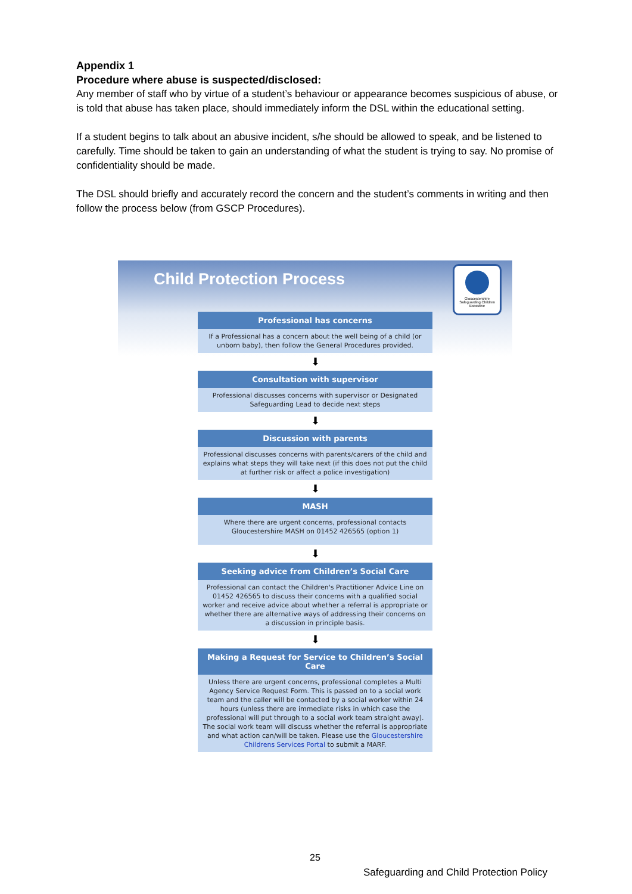Appendix 1
Procedure where abuse is suspected/disclosed:
Any member of staff who by virtue of a student’s behaviour or appearance becomes suspicious of abuse, or is told that abuse has taken place, should immediately inform the DSL within the educational setting.
If a student begins to talk about an abusive incident, s/he should be allowed to speak, and be listened to carefully. Time should be taken to gain an understanding of what the student is trying to say. No promise of confidentiality should be made.
The DSL should briefly and accurately record the concern and the student’s comments in writing and then follow the process below (from GSCP Procedures).
Child Protection Process
Gloucestershire Safeguarding Children Executive
Professional has concerns
If a Professional has a concern about the well being of a child (or unborn baby), then follow the General Procedures provided.
⬇
Consultation with supervisor
Professional discusses concerns with supervisor or Designated Safeguarding Lead to decide next steps
⬇
Discussion with parents
Professional discusses concerns with parents/carers of the child and explains what steps they will take next (if this does not put the child at further risk or affect a police investigation)
⬇
MASH
Where there are urgent concerns, professional contacts Gloucestershire MASH on 01452 426565 (option 1)
⬇
Seeking advice from Children’s Social Care
Professional can contact the Children's Practitioner Advice Line on 01452 426565 to discuss their concerns with a qualified social worker and receive advice about whether a referral is appropriate or whether there are alternative ways of addressing their concerns on a discussion in principle basis.
⬇
Making a Request for Service to Children’s Social Care
Unless there are urgent concerns, professional completes a Multi Agency Service Request Form. This is passed on to a social work team and the caller will be contacted by a social worker within 24 hours (unless there are immediate risks in which case the professional will put through to a social work team straight away). The social work team will discuss whether the referral is appropriate and what action can/will be taken. Please use the Gloucestershire Childrens Services Portal to submit a MARF.
25
Safeguarding and Child Protection Policy